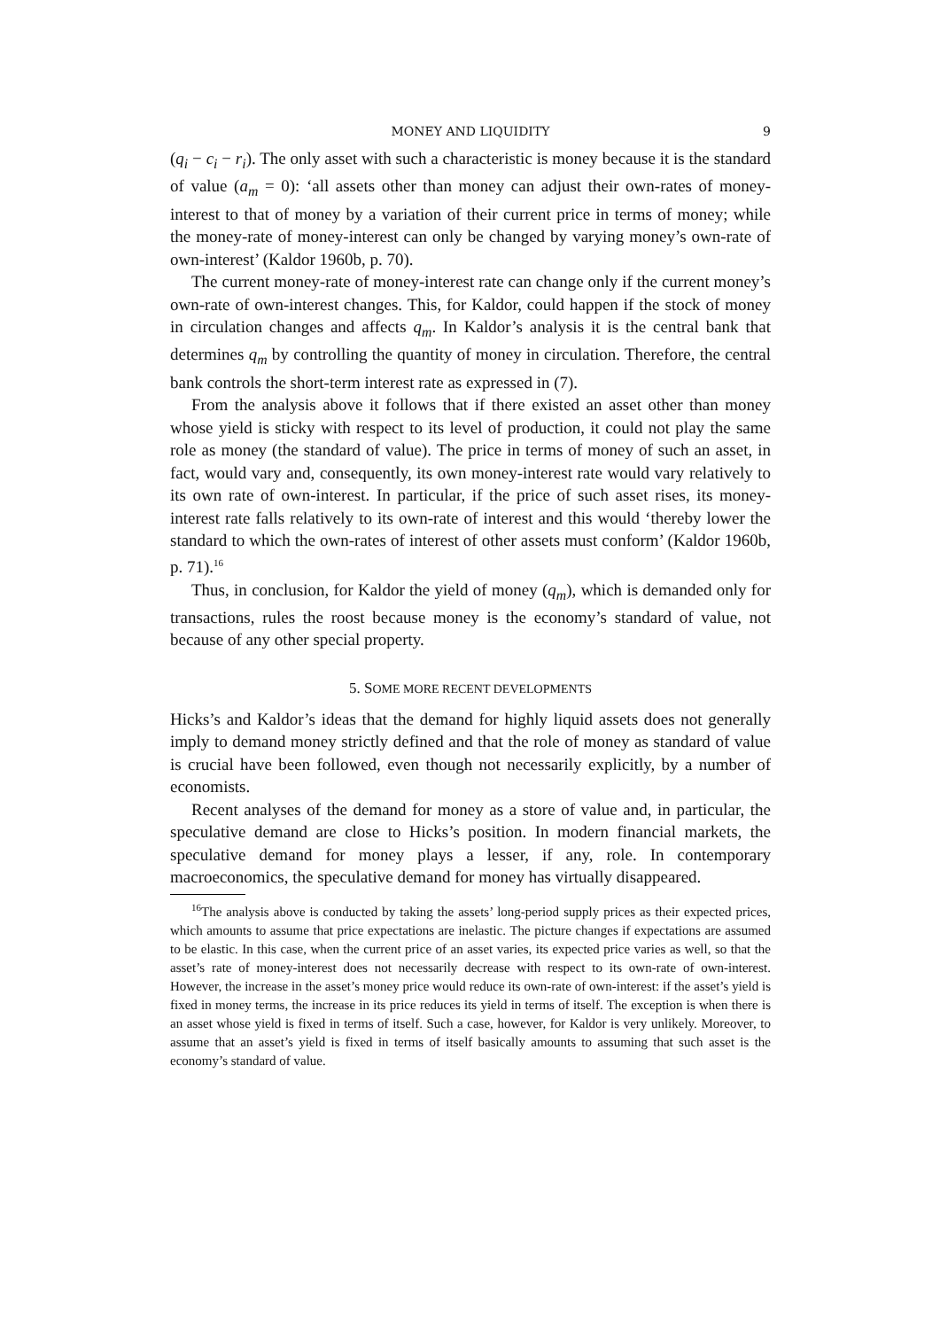MONEY AND LIQUIDITY 9
(q<sub>i</sub> − c<sub>i</sub> − r<sub>i</sub>). The only asset with such a characteristic is money because it is the standard of value (a<sub>m</sub> = 0): ‘all assets other than money can adjust their own-rates of money-interest to that of money by a variation of their current price in terms of money; while the money-rate of money-interest can only be changed by varying money’s own-rate of own-interest’ (Kaldor 1960b, p. 70).
The current money-rate of money-interest rate can change only if the current money’s own-rate of own-interest changes. This, for Kaldor, could happen if the stock of money in circulation changes and affects q<sub>m</sub>. In Kaldor’s analysis it is the central bank that determines q<sub>m</sub> by controlling the quantity of money in circulation. Therefore, the central bank controls the short-term interest rate as expressed in (7).
From the analysis above it follows that if there existed an asset other than money whose yield is sticky with respect to its level of production, it could not play the same role as money (the standard of value). The price in terms of money of such an asset, in fact, would vary and, consequently, its own money-interest rate would vary relatively to its own rate of own-interest. In particular, if the price of such asset rises, its money-interest rate falls relatively to its own-rate of interest and this would ‘thereby lower the standard to which the own-rates of interest of other assets must conform’ (Kaldor 1960b, p. 71).<sup>16</sup>
Thus, in conclusion, for Kaldor the yield of money (q<sub>m</sub>), which is demanded only for transactions, rules the roost because money is the economy’s standard of value, not because of any other special property.
5. SOME MORE RECENT DEVELOPMENTS
Hicks’s and Kaldor’s ideas that the demand for highly liquid assets does not generally imply to demand money strictly defined and that the role of money as standard of value is crucial have been followed, even though not necessarily explicitly, by a number of economists.
Recent analyses of the demand for money as a store of value and, in particular, the speculative demand are close to Hicks’s position. In modern financial markets, the speculative demand for money plays a lesser, if any, role. In contemporary macroeconomics, the speculative demand for money has virtually disappeared.
<sup>16</sup> The analysis above is conducted by taking the assets’ long-period supply prices as their expected prices, which amounts to assume that price expectations are inelastic. The picture changes if expectations are assumed to be elastic. In this case, when the current price of an asset varies, its expected price varies as well, so that the asset’s rate of money-interest does not necessarily decrease with respect to its own-rate of own-interest. However, the increase in the asset’s money price would reduce its own-rate of own-interest: if the asset’s yield is fixed in money terms, the increase in its price reduces its yield in terms of itself. The exception is when there is an asset whose yield is fixed in terms of itself. Such a case, however, for Kaldor is very unlikely. Moreover, to assume that an asset’s yield is fixed in terms of itself basically amounts to assuming that such asset is the economy’s standard of value.